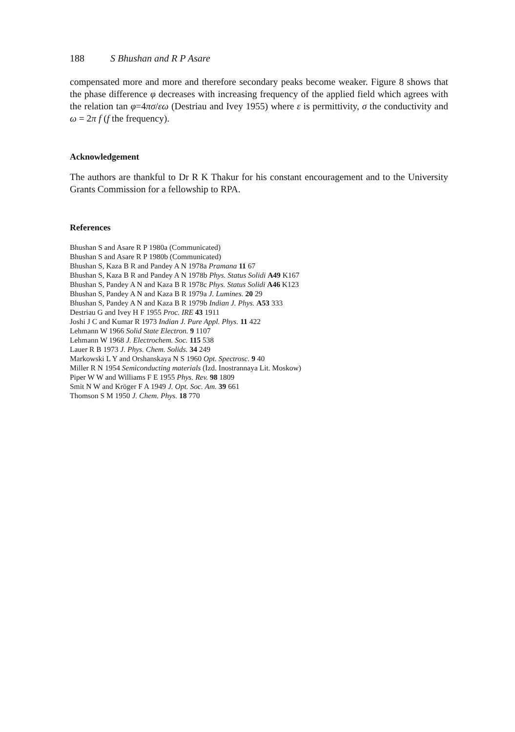188 S Bhushan and R P Asare
compensated more and more and therefore secondary peaks become weaker. Figure 8 shows that the phase difference φ decreases with increasing frequency of the applied field which agrees with the relation tan φ=4πσ/εω (Destriau and Ivey 1955) where ε is permittivity, σ the conductivity and ω = 2π f (f the frequency).
Acknowledgement
The authors are thankful to Dr R K Thakur for his constant encouragement and to the University Grants Commission for a fellowship to RPA.
References
Bhushan S and Asare R P 1980a (Communicated)
Bhushan S and Asare R P 1980b (Communicated)
Bhushan S, Kaza B R and Pandey A N 1978a Pramana 11 67
Bhushan S, Kaza B R and Pandey A N 1978b Phys. Status Solidi A49 K167
Bhushan S, Pandey A N and Kaza B R 1978c Phys. Status Solidi A46 K123
Bhushan S, Pandey A N and Kaza B R 1979a J. Lumines. 20 29
Bhushan S, Pandey A N and Kaza B R 1979b Indian J. Phys. A53 333
Destriau G and Ivey H F 1955 Proc. IRE 43 1911
Joshi J C and Kumar R 1973 Indian J. Pure Appl. Phys. 11 422
Lehmann W 1966 Solid State Electron. 9 1107
Lehmann W 1968 J. Electrochem. Soc. 115 538
Lauer R B 1973 J. Phys. Chem. Solids. 34 249
Markowski L Y and Orshanskaya N S 1960 Opt. Spectrosc. 9 40
Miller R N 1954 Semiconducting materials (Izd. Inostrannaya Lit. Moskow)
Piper W W and Williams F E 1955 Phys. Rev. 98 1809
Smit N W and Kröger F A 1949 J. Opt. Soc. Am. 39 661
Thomson S M 1950 J. Chem. Phys. 18 770